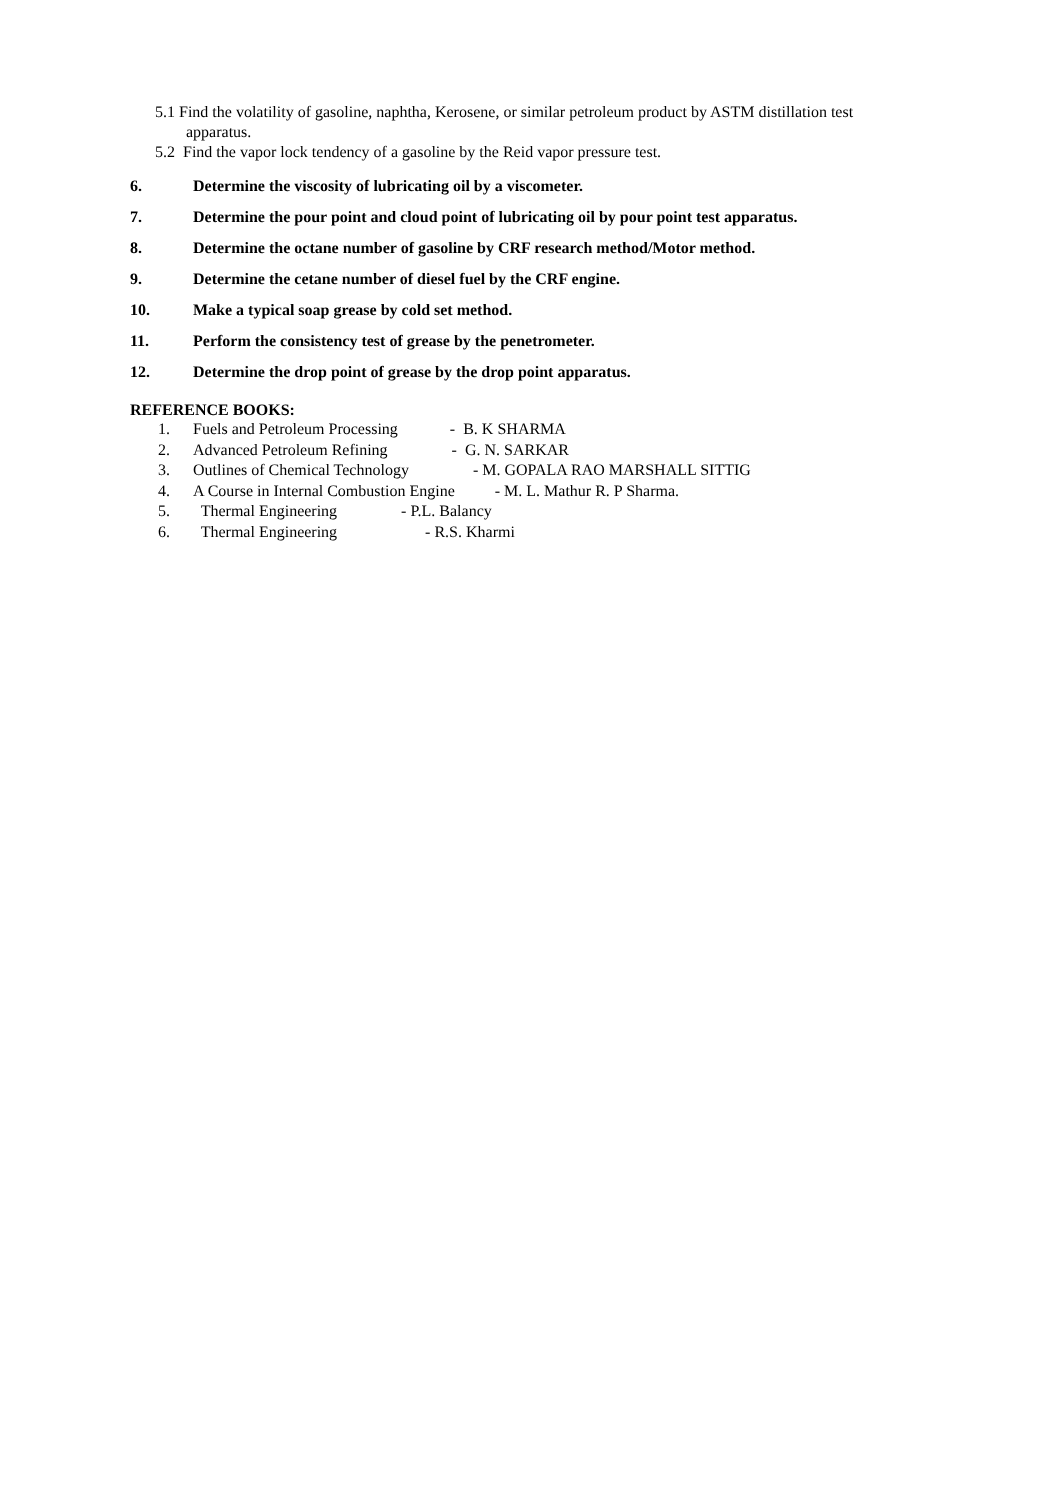5.1 Find the volatility of gasoline, naphtha, Kerosene, or similar petroleum product by ASTM distillation test
apparatus.
5.2 Find the vapor lock tendency of a gasoline by the Reid vapor pressure test.
6. Determine the viscosity of lubricating oil by a viscometer.
7. Determine the pour point and cloud point of lubricating oil by pour point test apparatus.
8. Determine the octane number of gasoline by CRF research method/Motor method.
9. Determine the cetane number of diesel fuel by the CRF engine.
10. Make a typical soap grease by cold set method.
11. Perform the consistency test of grease by the penetrometer.
12. Determine the drop point of grease by the drop point apparatus.
REFERENCE BOOKS:
1. Fuels and Petroleum Processing - B. K SHARMA
2. Advanced Petroleum Refining - G. N. SARKAR
3. Outlines of Chemical Technology - M. GOPALA RAO MARSHALL SITTIG
4. A Course in Internal Combustion Engine - M. L. Mathur R. P Sharma.
5. Thermal Engineering - P.L. Balancy
6. Thermal Engineering - R.S. Kharmi